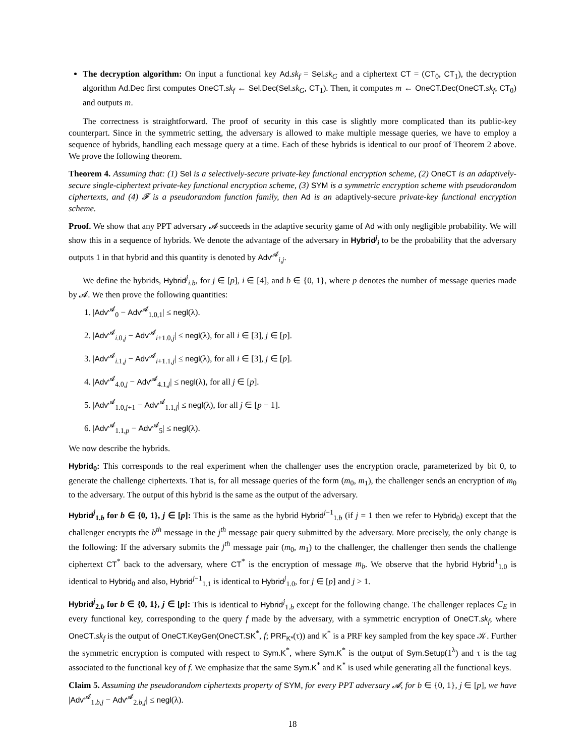The decryption algorithm: On input a functional key Ad.sk<sub>f</sub> = Sel.sk<sub>G</sub> and a ciphertext CT = (CT<sub>0</sub>, CT<sub>1</sub>), the decryption algorithm Ad.Dec first computes OneCT.sk<sub>f</sub> ← Sel.Dec(Sel.sk<sub>G</sub>, CT<sub>1</sub>). Then, it computes m ← OneCT.Dec(OneCT.sk<sub>f</sub>, CT<sub>0</sub>) and outputs m.
The correctness is straightforward. The proof of security in this case is slightly more complicated than its public-key counterpart. Since in the symmetric setting, the adversary is allowed to make multiple message queries, we have to employ a sequence of hybrids, handling each message query at a time. Each of these hybrids is identical to our proof of Theorem 2 above. We prove the following theorem.
Theorem 4. Assuming that: (1) Sel is a selectively-secure private-key functional encryption scheme, (2) OneCT is an adaptively-secure single-ciphertext private-key functional encryption scheme, (3) SYM is a symmetric encryption scheme with pseudorandom ciphertexts, and (4) 𝓕 is a pseudorandom function family, then Ad is an adaptively-secure private-key functional encryption scheme.
Proof. We show that any PPT adversary 𝓐 succeeds in the adaptive security game of Ad with only negligible probability. We will show this in a sequence of hybrids. We denote the advantage of the adversary in Hybrid<sup>j</sup><sub>i</sub> to be the probability that the adversary outputs 1 in that hybrid and this quantity is denoted by Adv<sup>𝓐</sup><sub>i,j</sub>.
We define the hybrids, Hybrid<sup>j</sup><sub>i.b</sub>, for j ∈ [p], i ∈ [4], and b ∈ {0, 1}, where p denotes the number of message queries made by 𝓐. We then prove the following quantities:
1. |Adv<sup>𝓐</sup><sub>0</sub> − Adv<sup>𝓐</sup><sub>1.0,1</sub>| ≤ negl(λ).
2. |Adv<sup>𝓐</sup><sub>i.0,j</sub> − Adv<sup>𝓐</sup><sub>i+1.0,j</sub>| ≤ negl(λ), for all i ∈ [3], j ∈ [p].
3. |Adv<sup>𝓐</sup><sub>i.1,j</sub> − Adv<sup>𝓐</sup><sub>i+1.1,j</sub>| ≤ negl(λ), for all i ∈ [3], j ∈ [p].
4. |Adv<sup>𝓐</sup><sub>4.0,j</sub> − Adv<sup>𝓐</sup><sub>4.1,j</sub>| ≤ negl(λ), for all j ∈ [p].
5. |Adv<sup>𝓐</sup><sub>1.0,j+1</sub> − Adv<sup>𝓐</sup><sub>1.1,j</sub>| ≤ negl(λ), for all j ∈ [p − 1].
6. |Adv<sup>𝓐</sup><sub>1.1,p</sub> − Adv<sup>𝓐</sup><sub>5</sub>| ≤ negl(λ).
We now describe the hybrids.
Hybrid<sub>0</sub>: This corresponds to the real experiment when the challenger uses the encryption oracle, parameterized by bit 0, to generate the challenge ciphertexts. That is, for all message queries of the form (m<sub>0</sub>, m<sub>1</sub>), the challenger sends an encryption of m<sub>0</sub> to the adversary. The output of this hybrid is the same as the output of the adversary.
Hybrid<sup>j</sup><sub>1.b</sub> for b ∈ {0, 1}, j ∈ [p]: This is the same as the hybrid Hybrid<sup>j−1</sup><sub>1.b</sub> (if j = 1 then we refer to Hybrid<sub>0</sub>) except that the challenger encrypts the b<sup>th</sup> message in the j<sup>th</sup> message pair query submitted by the adversary. More precisely, the only change is the following: If the adversary submits the j<sup>th</sup> message pair (m<sub>0</sub>, m<sub>1</sub>) to the challenger, the challenger then sends the challenge ciphertext CT<sup>*</sup> back to the adversary, where CT<sup>*</sup> is the encryption of message m<sub>b</sub>. We observe that the hybrid Hybrid<sup>1</sup><sub>1.0</sub> is identical to Hybrid<sub>0</sub> and also, Hybrid<sup>j−1</sup><sub>1.1</sub> is identical to Hybrid<sup>j</sup><sub>1.0</sub>, for j ∈ [p] and j > 1.
Hybrid<sup>j</sup><sub>2.b</sub> for b ∈ {0, 1}, j ∈ [p]: This is identical to Hybrid<sup>j</sup><sub>1.b</sub> except for the following change. The challenger replaces C<sub>E</sub> in every functional key, corresponding to the query f made by the adversary, with a symmetric encryption of OneCT.sk<sub>f</sub>, where OneCT.sk<sub>f</sub> is the output of OneCT.KeyGen(OneCT.SK<sup>*</sup>, f; PRF<sub>K*</sub>(τ)) and K<sup>*</sup> is a PRF key sampled from the key space 𝒦. Further the symmetric encryption is computed with respect to Sym.K<sup>*</sup>, where Sym.K<sup>*</sup> is the output of Sym.Setup(1<sup>λ</sup>) and τ is the tag associated to the functional key of f. We emphasize that the same Sym.K<sup>*</sup> and K<sup>*</sup> is used while generating all the functional keys.
Claim 5. Assuming the pseudorandom ciphertexts property of SYM, for every PPT adversary 𝓐, for b ∈ {0, 1}, j ∈ [p], we have |Adv<sup>𝓐</sup><sub>1.b,j</sub> − Adv<sup>𝓐</sup><sub>2.b,j</sub>| ≤ negl(λ).
18